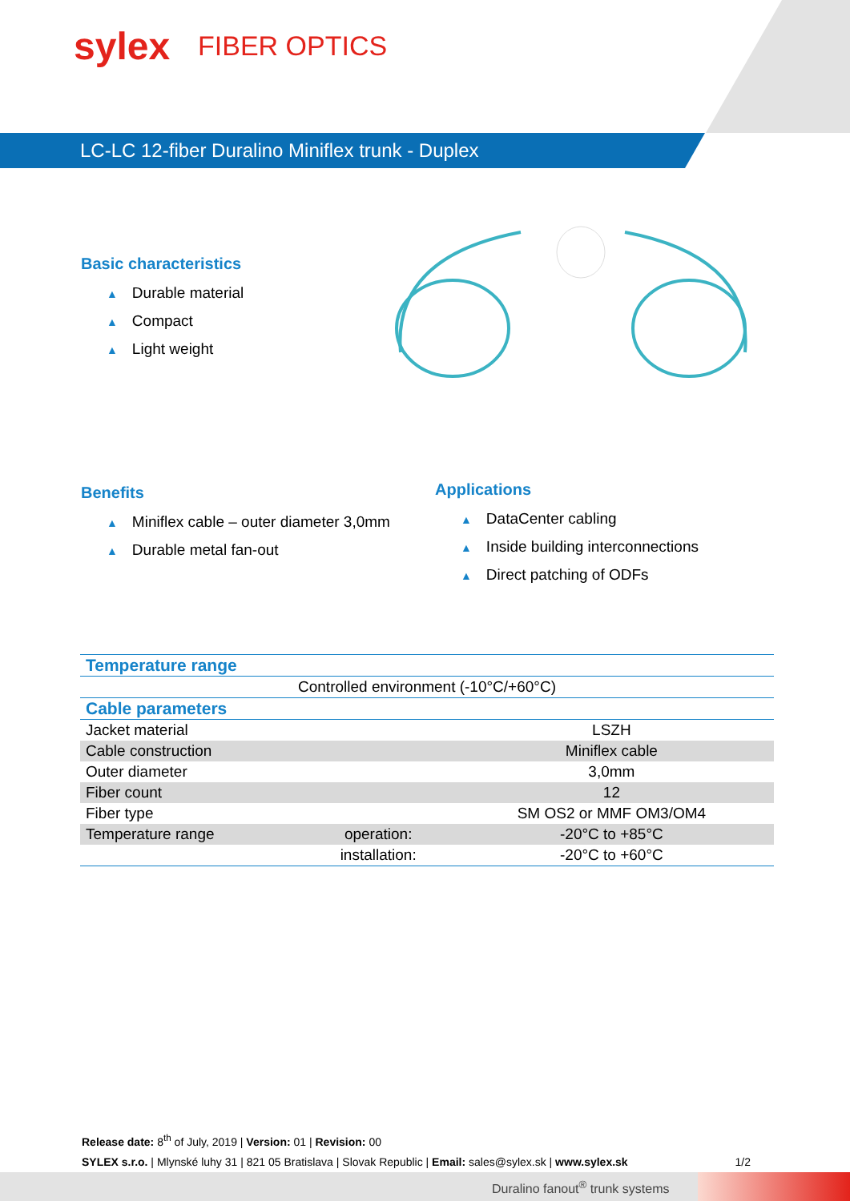sylex
FIBER OPTICS
LC-LC 12-fiber Duralino Miniflex trunk - Duplex
Basic characteristics
▲ Durable material
▲ Compact
▲ Light weight
Benefits
▲ Miniflex cable – outer diameter 3,0mm
▲ Durable metal fan-out
Applications
▲ DataCenter cabling
▲ Inside building interconnections
▲ Direct patching of ODFs
| Temperature range | | |
| --- | --- | --- |
| Controlled environment (-10°C/+60°C) | | |
| Cable parameters | | |
| Jacket material | | LSZH |
| Cable construction | | Miniflex cable |
| Outer diameter | | 3,0mm |
| Fiber count | | 12 |
| Fiber type | | SM OS2 or MMF OM3/OM4 |
| Temperature range | operation: | -20°C to +85°C |
| | installation: | -20°C to +60°C |
Release date: 8<sup>th</sup> of July, 2019 | Version: 01 | Revision: 00
SYLEX s.r.o. | Mlynské luhy 31 | 821 05 Bratislava | Slovak Republic | Email: sales@sylex.sk | www.sylex.sk 1/2
Duralino fanout<sup>®</sup> trunk systems